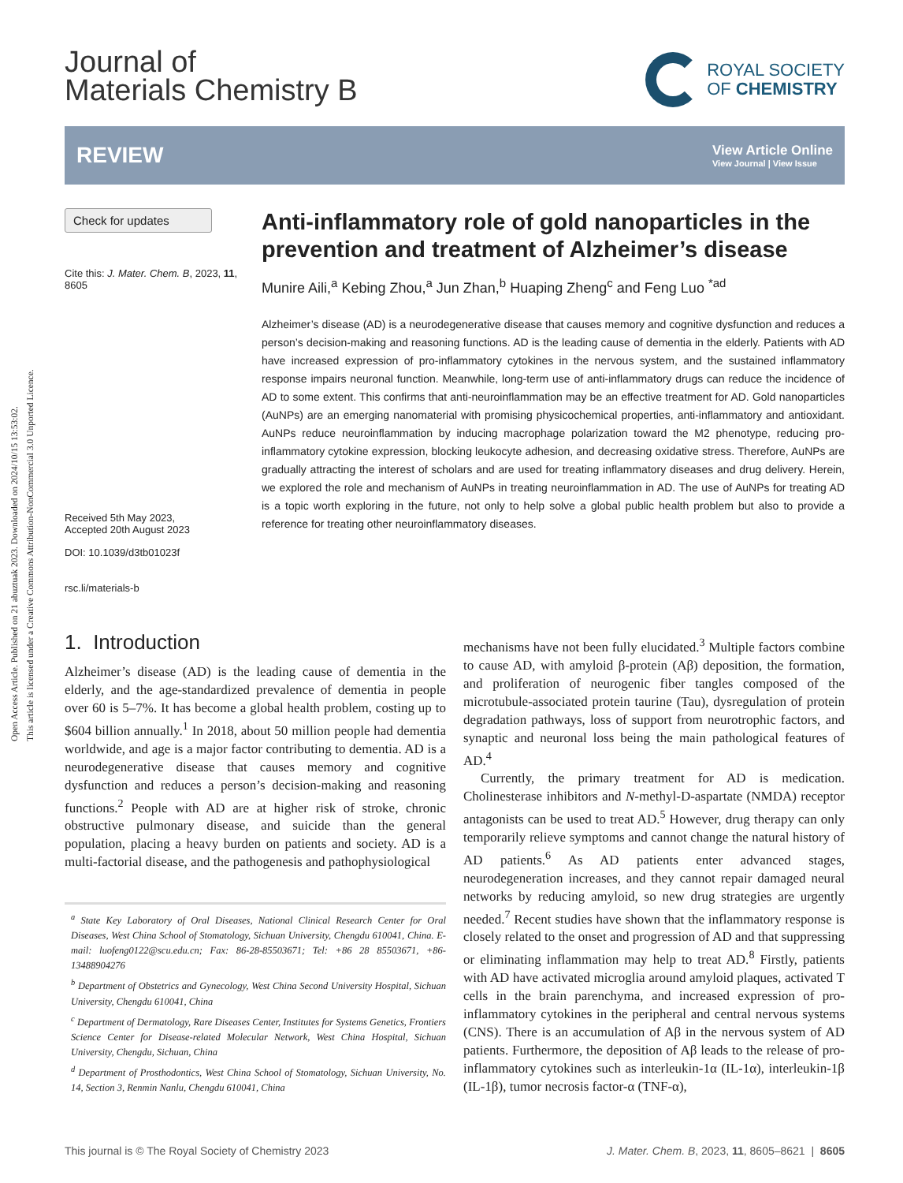Open Access Article. Published on 21 abuztuak 2023. Downloaded on 2024/10/15 13:53:02.
This article is licensed under a Creative Commons Attribution-NonCommercial 3.0 Unported Licence.
Journal of
Materials Chemistry B
ROYAL SOCIETY
OF CHEMISTRY
REVIEW
View Article Online
View Journal | View Issue
Check for updates
Cite this: J. Mater. Chem. B, 2023, 11, 8605
Received 5th May 2023,
Accepted 20th August 2023
DOI: 10.1039/d3tb01023f
rsc.li/materials-b
Anti-inflammatory role of gold nanoparticles in the prevention and treatment of Alzheimer’s disease
Munire Aili,<sup>a</sup> Kebing Zhou,<sup>a</sup> Jun Zhan,<sup>b</sup> Huaping Zheng<sup>c</sup> and Feng Luo <sup>*ad</sup>
Alzheimer’s disease (AD) is a neurodegenerative disease that causes memory and cognitive dysfunction and reduces a person’s decision-making and reasoning functions. AD is the leading cause of dementia in the elderly. Patients with AD have increased expression of pro-inflammatory cytokines in the nervous system, and the sustained inflammatory response impairs neuronal function. Meanwhile, long-term use of anti-inflammatory drugs can reduce the incidence of AD to some extent. This confirms that anti-neuroinflammation may be an effective treatment for AD. Gold nanoparticles (AuNPs) are an emerging nanomaterial with promising physicochemical properties, anti-inflammatory and antioxidant. AuNPs reduce neuroinflammation by inducing macrophage polarization toward the M2 phenotype, reducing pro-inflammatory cytokine expression, blocking leukocyte adhesion, and decreasing oxidative stress. Therefore, AuNPs are gradually attracting the interest of scholars and are used for treating inflammatory diseases and drug delivery. Herein, we explored the role and mechanism of AuNPs in treating neuroinflammation in AD. The use of AuNPs for treating AD is a topic worth exploring in the future, not only to help solve a global public health problem but also to provide a reference for treating other neuroinflammatory diseases.
1. Introduction
Alzheimer’s disease (AD) is the leading cause of dementia in the elderly, and the age-standardized prevalence of dementia in people over 60 is 5–7%. It has become a global health problem, costing up to $604 billion annually.<sup>1</sup> In 2018, about 50 million people had dementia worldwide, and age is a major factor contributing to dementia. AD is a neurodegenerative disease that causes memory and cognitive dysfunction and reduces a person’s decision-making and reasoning functions.<sup>2</sup> People with AD are at higher risk of stroke, chronic obstructive pulmonary disease, and suicide than the general population, placing a heavy burden on patients and society. AD is a multi-factorial disease, and the pathogenesis and pathophysiological
<sup>a</sup> State Key Laboratory of Oral Diseases, National Clinical Research Center for Oral Diseases, West China School of Stomatology, Sichuan University, Chengdu 610041, China. E-mail: luofeng0122@scu.edu.cn; Fax: 86-28-85503671; Tel: +86 28 85503671, +86-13488904276
<sup>b</sup> Department of Obstetrics and Gynecology, West China Second University Hospital, Sichuan University, Chengdu 610041, China
<sup>c</sup> Department of Dermatology, Rare Diseases Center, Institutes for Systems Genetics, Frontiers Science Center for Disease-related Molecular Network, West China Hospital, Sichuan University, Chengdu, Sichuan, China
<sup>d</sup> Department of Prosthodontics, West China School of Stomatology, Sichuan University, No. 14, Section 3, Renmin Nanlu, Chengdu 610041, China
mechanisms have not been fully elucidated.<sup>3</sup> Multiple factors combine to cause AD, with amyloid β-protein (Aβ) deposition, the formation, and proliferation of neurogenic fiber tangles composed of the microtubule-associated protein taurine (Tau), dysregulation of protein degradation pathways, loss of support from neurotrophic factors, and synaptic and neuronal loss being the main pathological features of AD.<sup>4</sup>
Currently, the primary treatment for AD is medication. Cholinesterase inhibitors and N-methyl-D-aspartate (NMDA) receptor antagonists can be used to treat AD.<sup>5</sup> However, drug therapy can only temporarily relieve symptoms and cannot change the natural history of AD patients.<sup>6</sup> As AD patients enter advanced stages, neurodegeneration increases, and they cannot repair damaged neural networks by reducing amyloid, so new drug strategies are urgently needed.<sup>7</sup> Recent studies have shown that the inflammatory response is closely related to the onset and progression of AD and that suppressing or eliminating inflammation may help to treat AD.<sup>8</sup> Firstly, patients with AD have activated microglia around amyloid plaques, activated T cells in the brain parenchyma, and increased expression of pro-inflammatory cytokines in the peripheral and central nervous systems (CNS). There is an accumulation of Aβ in the nervous system of AD patients. Furthermore, the deposition of Aβ leads to the release of pro-inflammatory cytokines such as interleukin-1α (IL-1α), interleukin-1β (IL-1β), tumor necrosis factor-α (TNF-α),
This journal is © The Royal Society of Chemistry 2023 J. Mater. Chem. B, 2023, 11, 8605–8621 | 8605